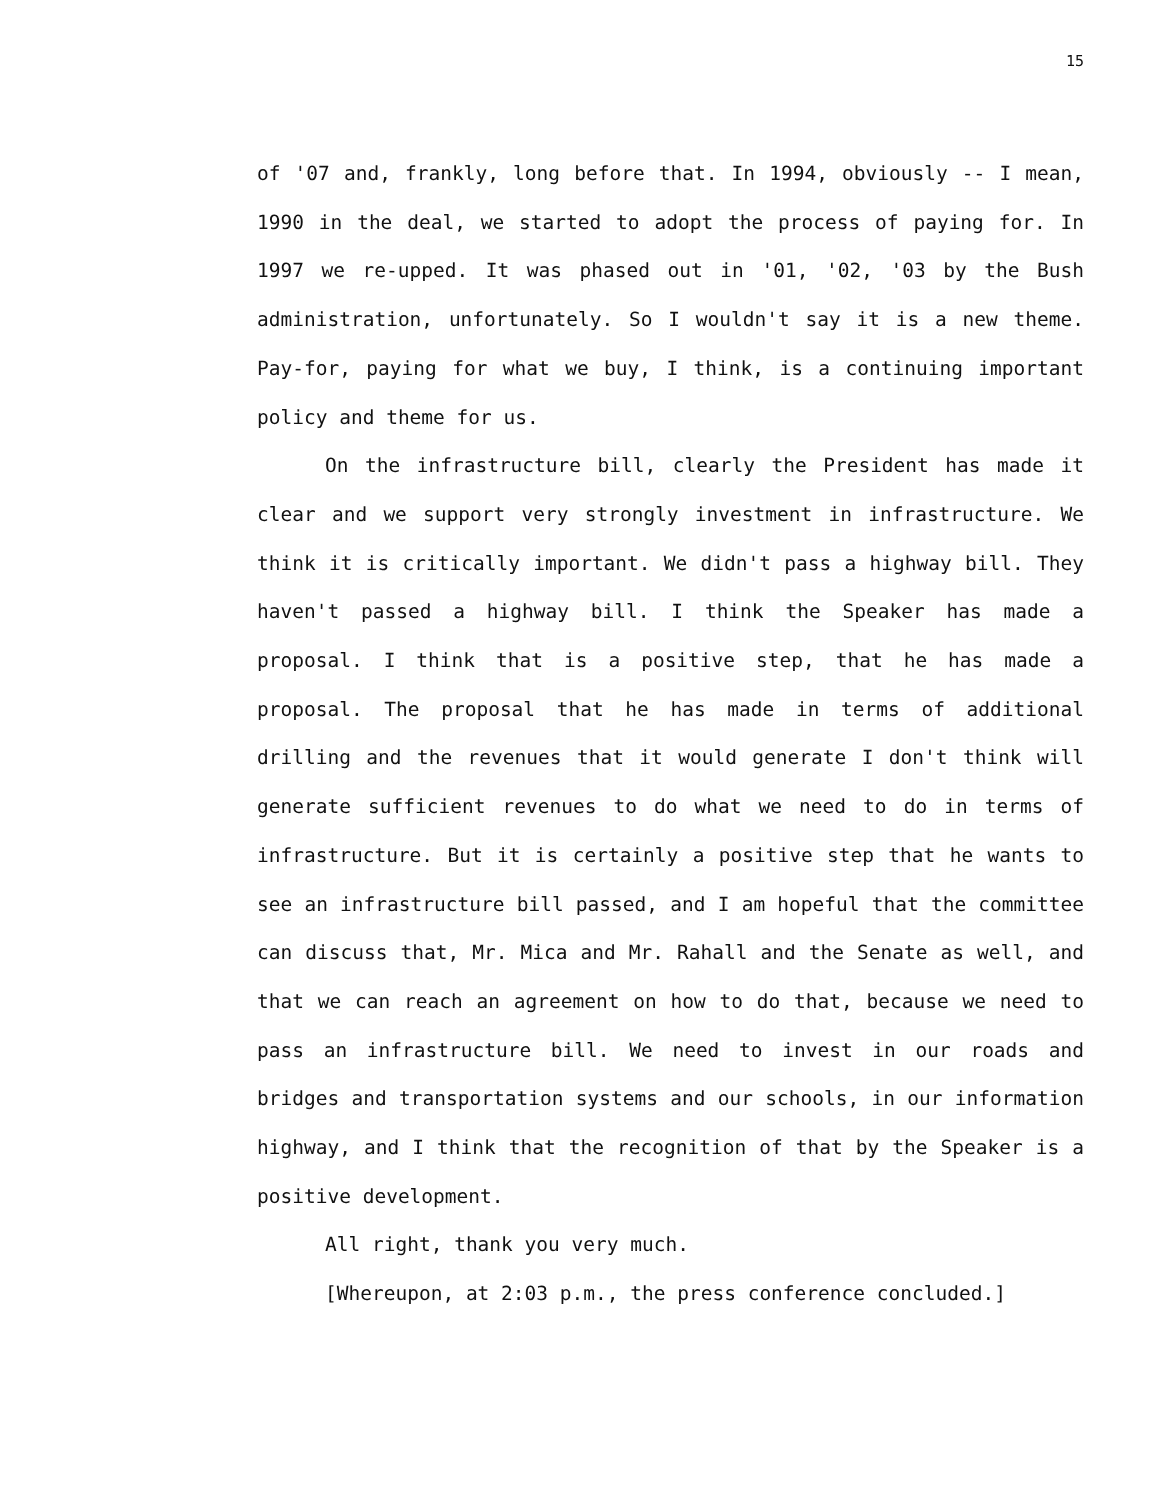15
of '07 and, frankly, long before that. In 1994, obviously -- I mean, 1990 in the deal, we started to adopt the process of paying for. In 1997 we re-upped. It was phased out in '01, '02, '03 by the Bush administration, unfortunately. So I wouldn't say it is a new theme. Pay-for, paying for what we buy, I think, is a continuing important policy and theme for us.
On the infrastructure bill, clearly the President has made it clear and we support very strongly investment in infrastructure. We think it is critically important. We didn't pass a highway bill. They haven't passed a highway bill. I think the Speaker has made a proposal. I think that is a positive step, that he has made a proposal. The proposal that he has made in terms of additional drilling and the revenues that it would generate I don't think will generate sufficient revenues to do what we need to do in terms of infrastructure. But it is certainly a positive step that he wants to see an infrastructure bill passed, and I am hopeful that the committee can discuss that, Mr. Mica and Mr. Rahall and the Senate as well, and that we can reach an agreement on how to do that, because we need to pass an infrastructure bill. We need to invest in our roads and bridges and transportation systems and our schools, in our information highway, and I think that the recognition of that by the Speaker is a positive development.
All right, thank you very much.
[Whereupon, at 2:03 p.m., the press conference concluded.]